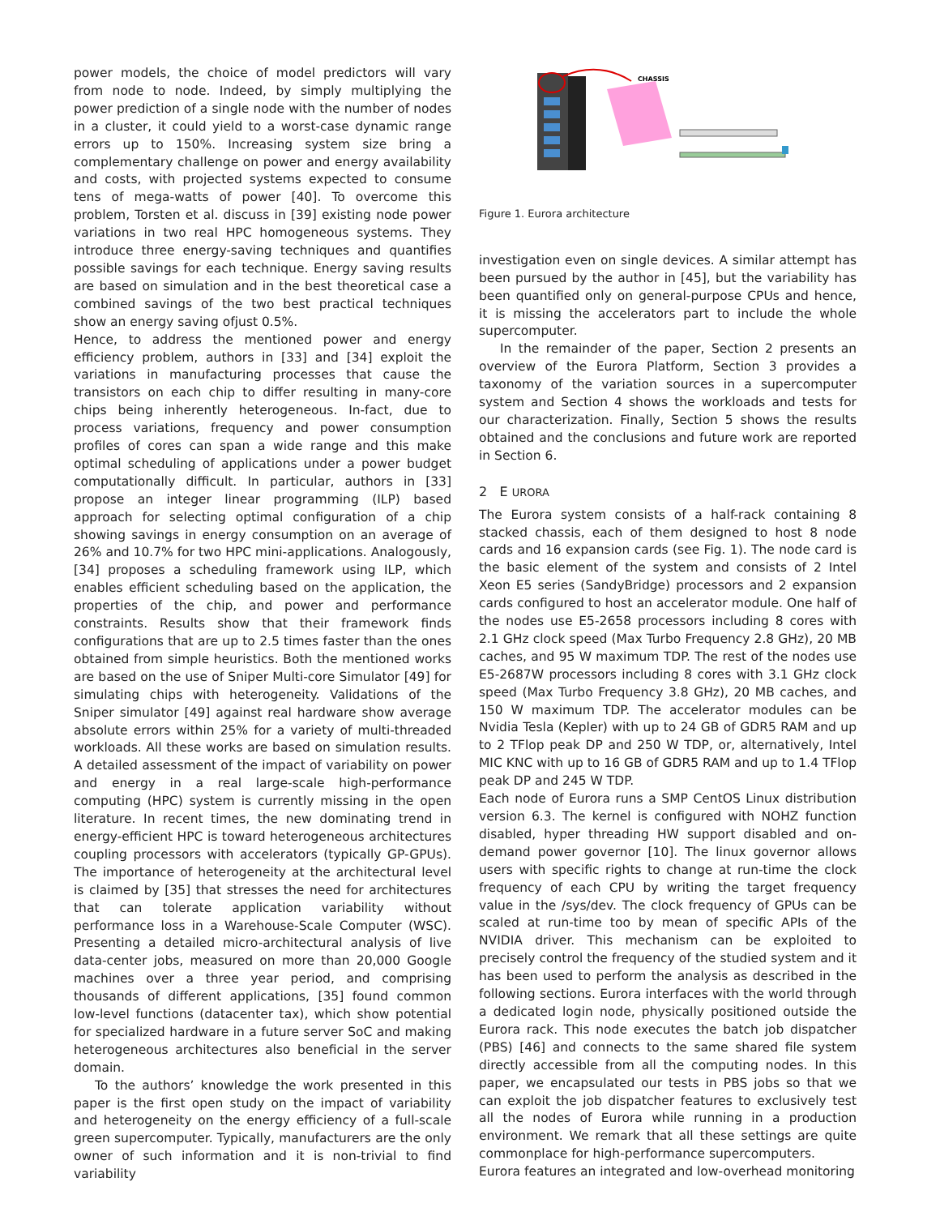power models, the choice of model predictors will vary from node to node. Indeed, by simply multiplying the power prediction of a single node with the number of nodes in a cluster, it could yield to a worst-case dynamic range errors up to 150%. Increasing system size bring a complementary challenge on power and energy availability and costs, with projected systems expected to consume tens of mega-watts of power [40]. To overcome this problem, Torsten et al. discuss in [39] existing node power variations in two real HPC homogeneous systems. They introduce three energy-saving techniques and quantifies possible savings for each technique. Energy saving results are based on simulation and in the best theoretical case a combined savings of the two best practical techniques show an energy saving ofjust 0.5%.
Hence, to address the mentioned power and energy efficiency problem, authors in [33] and [34] exploit the variations in manufacturing processes that cause the transistors on each chip to differ resulting in many-core chips being inherently heterogeneous. In-fact, due to process variations, frequency and power consumption profiles of cores can span a wide range and this make optimal scheduling of applications under a power budget computationally difficult. In particular, authors in [33] propose an integer linear programming (ILP) based approach for selecting optimal configuration of a chip showing savings in energy consumption on an average of 26% and 10.7% for two HPC mini-applications. Analogously, [34] proposes a scheduling framework using ILP, which enables efficient scheduling based on the application, the properties of the chip, and power and performance constraints. Results show that their framework finds configurations that are up to 2.5 times faster than the ones obtained from simple heuristics. Both the mentioned works are based on the use of Sniper Multi-core Simulator [49] for simulating chips with heterogeneity. Validations of the Sniper simulator [49] against real hardware show average absolute errors within 25% for a variety of multi-threaded workloads. All these works are based on simulation results. A detailed assessment of the impact of variability on power and energy in a real large-scale high-performance computing (HPC) system is currently missing in the open literature. In recent times, the new dominating trend in energy-efficient HPC is toward heterogeneous architectures coupling processors with accelerators (typically GP-GPUs). The importance of heterogeneity at the architectural level is claimed by [35] that stresses the need for architectures that can tolerate application variability without performance loss in a Warehouse-Scale Computer (WSC). Presenting a detailed micro-architectural analysis of live data-center jobs, measured on more than 20,000 Google machines over a three year period, and comprising thousands of different applications, [35] found common low-level functions (datacenter tax), which show potential for specialized hardware in a future server SoC and making heterogeneous architectures also beneficial in the server domain.
To the authors’ knowledge the work presented in this paper is the first open study on the impact of variability and heterogeneity on the energy efficiency of a full-scale green supercomputer. Typically, manufacturers are the only owner of such information and it is non-trivial to find variability
CHASSIS
Figure 1. Eurora architecture
investigation even on single devices. A similar attempt has been pursued by the author in [45], but the variability has been quantified only on general-purpose CPUs and hence, it is missing the accelerators part to include the whole supercomputer.
In the remainder of the paper, Section 2 presents an overview of the Eurora Platform, Section 3 provides a taxonomy of the variation sources in a supercomputer system and Section 4 shows the workloads and tests for our characterization. Finally, Section 5 shows the results obtained and the conclusions and future work are reported in Section 6.
2 E URORA
The Eurora system consists of a half-rack containing 8 stacked chassis, each of them designed to host 8 node cards and 16 expansion cards (see Fig. 1). The node card is the basic element of the system and consists of 2 Intel Xeon E5 series (SandyBridge) processors and 2 expansion cards configured to host an accelerator module. One half of the nodes use E5-2658 processors including 8 cores with 2.1 GHz clock speed (Max Turbo Frequency 2.8 GHz), 20 MB caches, and 95 W maximum TDP. The rest of the nodes use E5-2687W processors including 8 cores with 3.1 GHz clock speed (Max Turbo Frequency 3.8 GHz), 20 MB caches, and 150 W maximum TDP. The accelerator modules can be Nvidia Tesla (Kepler) with up to 24 GB of GDR5 RAM and up to 2 TFlop peak DP and 250 W TDP, or, alternatively, Intel MIC KNC with up to 16 GB of GDR5 RAM and up to 1.4 TFlop peak DP and 245 W TDP.
Each node of Eurora runs a SMP CentOS Linux distribution version 6.3. The kernel is configured with NOHZ function disabled, hyper threading HW support disabled and on-demand power governor [10]. The linux governor allows users with specific rights to change at run-time the clock frequency of each CPU by writing the target frequency value in the /sys/dev. The clock frequency of GPUs can be scaled at run-time too by mean of specific APIs of the NVIDIA driver. This mechanism can be exploited to precisely control the frequency of the studied system and it has been used to perform the analysis as described in the following sections. Eurora interfaces with the world through a dedicated login node, physically positioned outside the Eurora rack. This node executes the batch job dispatcher (PBS) [46] and connects to the same shared file system directly accessible from all the computing nodes. In this paper, we encapsulated our tests in PBS jobs so that we can exploit the job dispatcher features to exclusively test all the nodes of Eurora while running in a production environment. We remark that all these settings are quite commonplace for high-performance supercomputers.
Eurora features an integrated and low-overhead monitoring